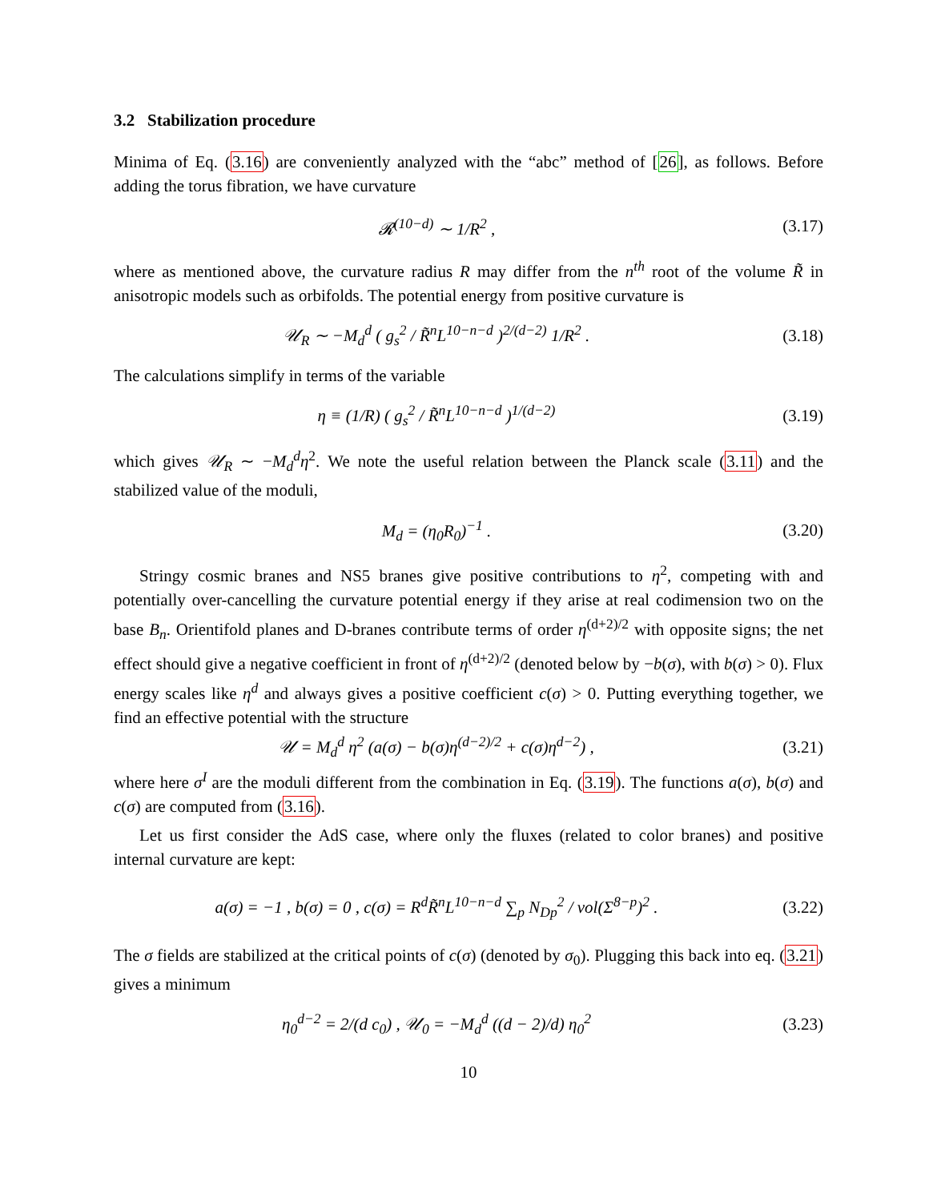3.2 Stabilization procedure
Minima of Eq. (3.16) are conveniently analyzed with the “abc” method of [26], as follows. Before adding the torus fibration, we have curvature
𝓡<sup>(10−d)</sup> ∼ 1/R<sup>2</sup> , (3.17)
where as mentioned above, the curvature radius R may differ from the n<sup>th</sup> root of the volume R̃ in anisotropic models such as orbifolds. The potential energy from positive curvature is
𝒰<sub>R</sub> ∼ −M<sub>d</sub><sup>d</sup> ( g<sub>s</sub><sup>2</sup> / R̃<sup>n</sup>L<sup>10−n−d</sup> )<sup>2/(d−2)</sup> 1/R<sup>2</sup> .
(3.18)
The calculations simplify in terms of the variable
η ≡ (1/R) ( g<sub>s</sub><sup>2</sup> / R̃<sup>n</sup>L<sup>10−n−d</sup> )<sup>1/(d−2)</sup>
(3.19)
which gives 𝒰<sub>R</sub> ∼ −M<sub>d</sub><sup>d</sup>η<sup>2</sup>. We note the useful relation between the Planck scale (3.11) and the stabilized value of the moduli,
M<sub>d</sub> = (η<sub>0</sub>R<sub>0</sub>)<sup>−1</sup> . (3.20)
Stringy cosmic branes and NS5 branes give positive contributions to η<sup>2</sup>, competing with and potentially over-cancelling the curvature potential energy if they arise at real codimension two on the base B<sub>n</sub>. Orientifold planes and D-branes contribute terms of order η<sup>(d+2)/2</sup> with opposite signs; the net effect should give a negative coefficient in front of η<sup>(d+2)/2</sup> (denoted below by −b(σ), with b(σ) > 0). Flux energy scales like η<sup>d</sup> and always gives a positive coefficient c(σ) > 0. Putting everything together, we find an effective potential with the structure
𝒰 = M<sub>d</sub><sup>d</sup> η<sup>2</sup> (a(σ) − b(σ)η<sup>(d−2)/2</sup> + c(σ)η<sup>d−2</sup>) ,
(3.21)
where here σ<sup>I</sup> are the moduli different from the combination in Eq. (3.19). The functions a(σ), b(σ) and c(σ) are computed from (3.16).
Let us first consider the AdS case, where only the fluxes (related to color branes) and positive internal curvature are kept:
a(σ) = −1 , b(σ) = 0 , c(σ) = R<sup>d</sup>R̃<sup>n</sup>L<sup>10−n−d</sup> ∑<sub>p</sub> N<sub>Dp</sub><sup>2</sup> / vol(Σ<sup>8−p</sup>)<sup>2</sup> .
(3.22)
The σ fields are stabilized at the critical points of c(σ) (denoted by σ<sub>0</sub>). Plugging this back into eq. (3.21) gives a minimum
η<sub>0</sub><sup>d−2</sup> = 2/(d c<sub>0</sub>) , 𝒰<sub>0</sub> = −M<sub>d</sub><sup>d</sup> ((d − 2)/d) η<sub>0</sub><sup>2</sup>
(3.23)
10